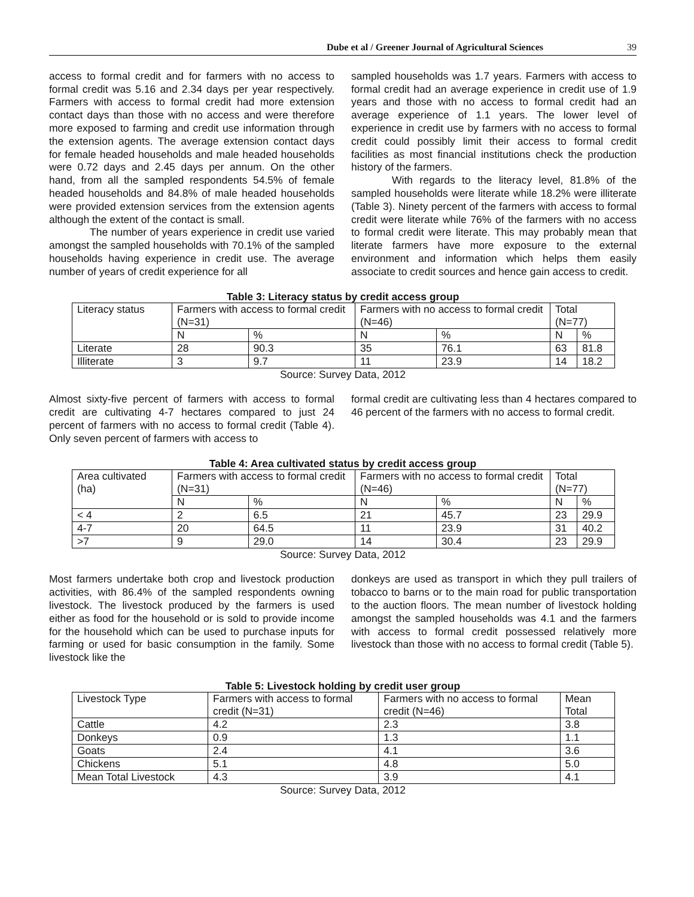Dube et al / Greener Journal of Agricultural Sciences 39
access to formal credit and for farmers with no access to formal credit was 5.16 and 2.34 days per year respectively. Farmers with access to formal credit had more extension contact days than those with no access and were therefore more exposed to farming and credit use information through the extension agents. The average extension contact days for female headed households and male headed households were 0.72 days and 2.45 days per annum. On the other hand, from all the sampled respondents 54.5% of female headed households and 84.8% of male headed households were provided extension services from the extension agents although the extent of the contact is small.
The number of years experience in credit use varied amongst the sampled households with 70.1% of the sampled households having experience in credit use. The average number of years of credit experience for all
sampled households was 1.7 years. Farmers with access to formal credit had an average experience in credit use of 1.9 years and those with no access to formal credit had an average experience of 1.1 years. The lower level of experience in credit use by farmers with no access to formal credit could possibly limit their access to formal credit facilities as most financial institutions check the production history of the farmers.
With regards to the literacy level, 81.8% of the sampled households were literate while 18.2% were illiterate (Table 3). Ninety percent of the farmers with access to formal credit were literate while 76% of the farmers with no access to formal credit were literate. This may probably mean that literate farmers have more exposure to the external environment and information which helps them easily associate to credit sources and hence gain access to credit.
Table 3: Literacy status by credit access group
| Literacy status | Farmers with access to formal credit (N=31) | | Farmers with no access to formal credit (N=46) | | Total (N=77) | |
| | N | % | N | % | N | % |
| Literate | 28 | 90.3 | 35 | 76.1 | 63 | 81.8 |
| Illiterate | 3 | 9.7 | 11 | 23.9 | 14 | 18.2 |
Source: Survey Data, 2012
Almost sixty-five percent of farmers with access to formal credit are cultivating 4-7 hectares compared to just 24 percent of farmers with no access to formal credit (Table 4). Only seven percent of farmers with access to
formal credit are cultivating less than 4 hectares compared to 46 percent of the farmers with no access to formal credit.
Table 4: Area cultivated status by credit access group
| Area cultivated (ha) | Farmers with access to formal credit (N=31) | | Farmers with no access to formal credit (N=46) | | Total (N=77) | |
| | N | % | N | % | N | % |
| < 4 | 2 | 6.5 | 21 | 45.7 | 23 | 29.9 |
| 4-7 | 20 | 64.5 | 11 | 23.9 | 31 | 40.2 |
| >7 | 9 | 29.0 | 14 | 30.4 | 23 | 29.9 |
Source: Survey Data, 2012
Most farmers undertake both crop and livestock production activities, with 86.4% of the sampled respondents owning livestock. The livestock produced by the farmers is used either as food for the household or is sold to provide income for the household which can be used to purchase inputs for farming or used for basic consumption in the family. Some livestock like the
donkeys are used as transport in which they pull trailers of tobacco to barns or to the main road for public transportation to the auction floors. The mean number of livestock holding amongst the sampled households was 4.1 and the farmers with access to formal credit possessed relatively more livestock than those with no access to formal credit (Table 5).
Table 5: Livestock holding by credit user group
| Livestock Type | Farmers with access to formal credit (N=31) | Farmers with no access to formal credit (N=46) | Mean Total |
| Cattle | 4.2 | 2.3 | 3.8 |
| Donkeys | 0.9 | 1.3 | 1.1 |
| Goats | 2.4 | 4.1 | 3.6 |
| Chickens | 5.1 | 4.8 | 5.0 |
| Mean Total Livestock | 4.3 | 3.9 | 4.1 |
Source: Survey Data, 2012